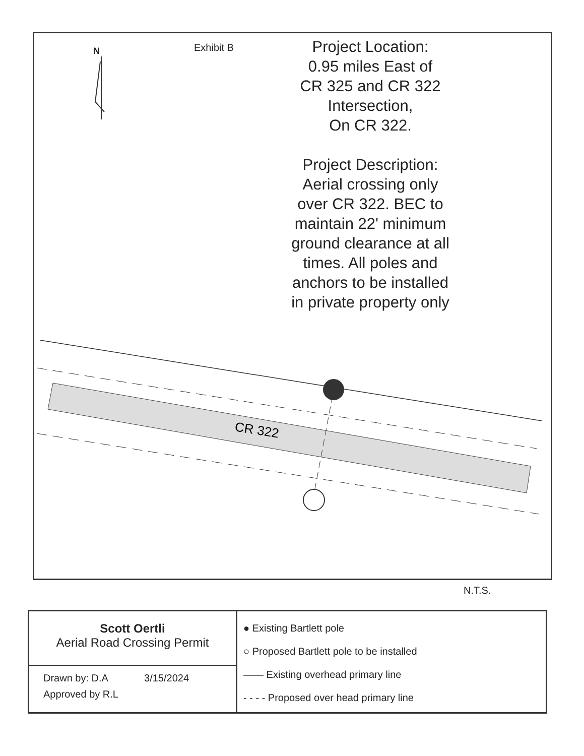N
Exhibit B
Project Location:
0.95 miles East of
CR 325 and CR 322
Intersection,
On CR 322.
Project Description:
Aerial crossing only
over CR 322. BEC to
maintain 22' minimum
ground clearance at all
times. All poles and
anchors to be installed
in private property only
CR 322
N.T.S.
Scott Oertli
Aerial Road Crossing Permit
Drawn by: D.A 3/15/2024
Approved by R.L
● Existing Bartlett pole
○ Proposed Bartlett pole to be installed
—— Existing overhead primary line
- - - - Proposed over head primary line